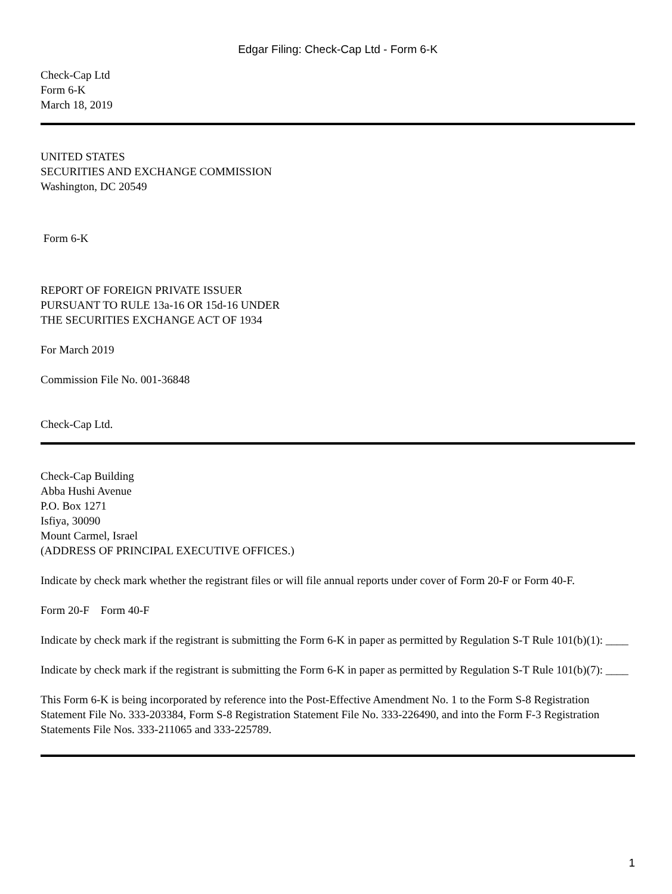Edgar Filing: Check-Cap Ltd - Form 6-K
Check-Cap Ltd
Form 6-K
March 18, 2019
UNITED STATES
SECURITIES AND EXCHANGE COMMISSION
Washington, DC 20549
Form 6-K
REPORT OF FOREIGN PRIVATE ISSUER
PURSUANT TO RULE 13a-16 OR 15d-16 UNDER
THE SECURITIES EXCHANGE ACT OF 1934
For March 2019
Commission File No. 001-36848
Check-Cap Ltd.
Check-Cap Building
Abba Hushi Avenue
P.O. Box 1271
Isfiya, 30090
Mount Carmel, Israel
(ADDRESS OF PRINCIPAL EXECUTIVE OFFICES.)
Indicate by check mark whether the registrant files or will file annual reports under cover of Form 20-F or Form 40-F.
Form 20-F Form 40-F
Indicate by check mark if the registrant is submitting the Form 6-K in paper as permitted by Regulation S-T Rule 101(b)(1): ____
Indicate by check mark if the registrant is submitting the Form 6-K in paper as permitted by Regulation S-T Rule 101(b)(7): ____
This Form 6-K is being incorporated by reference into the Post-Effective Amendment No. 1 to the Form S-8 Registration Statement File No. 333-203384, Form S-8 Registration Statement File No. 333-226490, and into the Form F-3 Registration Statements File Nos. 333-211065 and 333-225789.
1